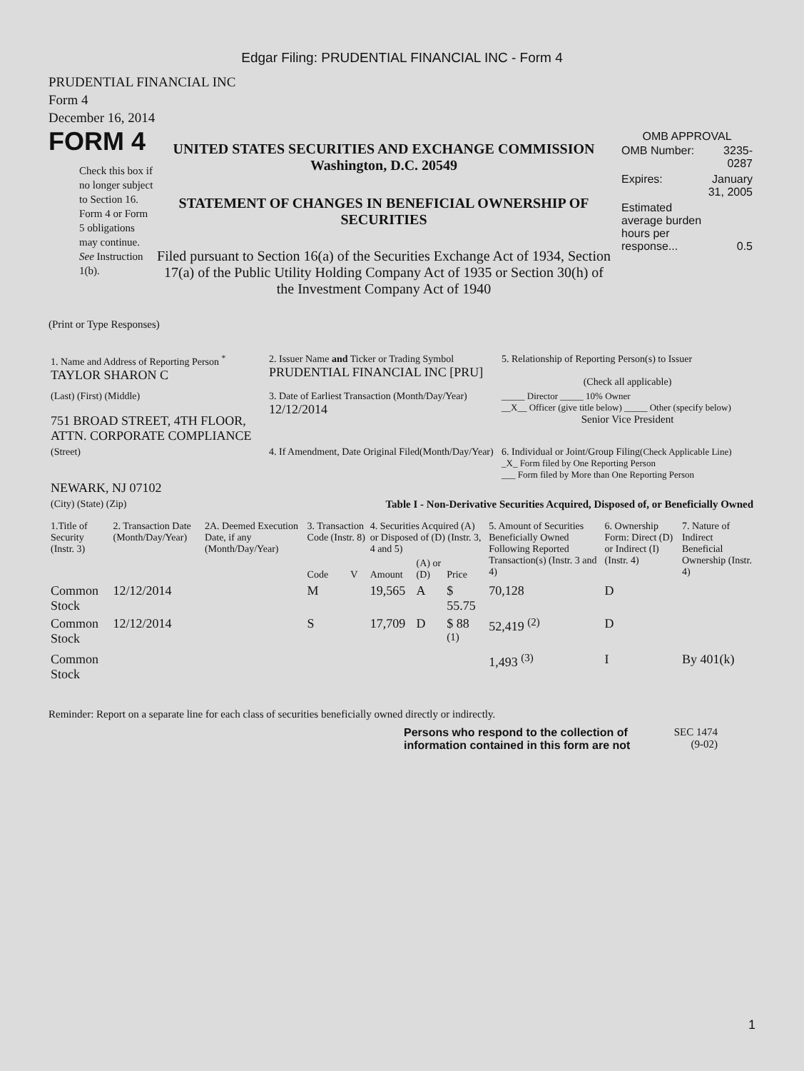Edgar Filing: PRUDENTIAL FINANCIAL INC - Form 4
PRUDENTIAL FINANCIAL INC
Form 4
December 16, 2014
FORM 4
Check this box if no longer subject to Section 16. Form 4 or Form 5 obligations may continue. See Instruction 1(b).
UNITED STATES SECURITIES AND EXCHANGE COMMISSION
Washington, D.C. 20549
STATEMENT OF CHANGES IN BENEFICIAL OWNERSHIP OF SECURITIES
Filed pursuant to Section 16(a) of the Securities Exchange Act of 1934, Section 17(a) of the Public Utility Holding Company Act of 1935 or Section 30(h) of the Investment Company Act of 1940
OMB APPROVAL
| OMB Number: | 3235-0287 |
| Expires: | January 31, 2005 |
| Estimated average burden hours per response... | 0.5 |
(Print or Type Responses)
| 1. Name and Address of Reporting Person <sup>*</sup> TAYLOR SHARON C | 2. Issuer Name and Ticker or Trading Symbol PRUDENTIAL FINANCIAL INC [PRU] | 5. Relationship of Reporting Person(s) to Issuer (Check all applicable) |
| (Last) (First) (Middle) 751 BROAD STREET, 4TH FLOOR, ATTN. CORPORATE COMPLIANCE | 3. Date of Earliest Transaction (Month/Day/Year) 12/12/2014 | _____ Director _____ 10% Owner __X__ Officer (give title below) _____ Other (specify below) Senior Vice President |
| (Street) NEWARK, NJ 07102 | 4. If Amendment, Date Original Filed(Month/Day/Year) | 6. Individual or Joint/Group Filing (Check Applicable Line) _X_ Form filed by One Reporting Person ___ Form filed by More than One Reporting Person |
| (City) (State) (Zip) | Table I - Non-Derivative Securities Acquired, Disposed of, or Beneficially Owned | |
| 1.Title of Security (Instr. 3) | 2. Transaction Date (Month/Day/Year) | 2A. Deemed Execution Date, if any (Month/Day/Year) | 3. Transaction Code (Instr. 8) | | 4. Securities Acquired (A) or Disposed of (D) (Instr. 3, 4 and 5) | | | 5. Amount of Securities Beneficially Owned Following Reported Transaction(s) (Instr. 3 and 4) | 6. Ownership Form: Direct (D) or Indirect (I) (Instr. 4) | 7. Nature of Indirect Beneficial Ownership (Instr. 4) |
| | | | Code | V | Amount | (A) or (D) | Price | | | |
| Common Stock | 12/12/2014 | | M | | 19,565 | A | $ 55.75 | 70,128 | D | |
| Common Stock | 12/12/2014 | | S | | 17,709 | D | $ 88 <sup>(1)</sup> | 52,419 <sup>(2)</sup> | D | |
| Common Stock | | | | | | | | 1,493 <sup>(3)</sup> | I | By 401(k) |
Reminder: Report on a separate line for each class of securities beneficially owned directly or indirectly.
Persons who respond to the collection of information contained in this form are not
SEC 1474
(9-02)
1